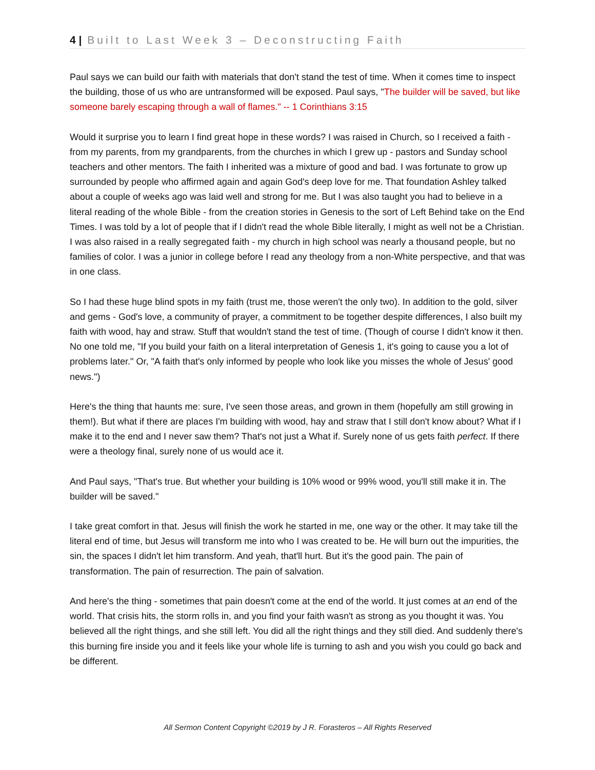4 | Built to Last Week 3 – Deconstructing Faith
Paul says we can build our faith with materials that don't stand the test of time. When it comes time to inspect the building, those of us who are untransformed will be exposed. Paul says, "The builder will be saved, but like someone barely escaping through a wall of flames." -- 1 Corinthians 3:15
Would it surprise you to learn I find great hope in these words? I was raised in Church, so I received a faith - from my parents, from my grandparents, from the churches in which I grew up - pastors and Sunday school teachers and other mentors. The faith I inherited was a mixture of good and bad. I was fortunate to grow up surrounded by people who affirmed again and again God's deep love for me. That foundation Ashley talked about a couple of weeks ago was laid well and strong for me. But I was also taught you had to believe in a literal reading of the whole Bible - from the creation stories in Genesis to the sort of Left Behind take on the End Times. I was told by a lot of people that if I didn't read the whole Bible literally, I might as well not be a Christian. I was also raised in a really segregated faith - my church in high school was nearly a thousand people, but no families of color. I was a junior in college before I read any theology from a non-White perspective, and that was in one class.
So I had these huge blind spots in my faith (trust me, those weren't the only two). In addition to the gold, silver and gems - God's love, a community of prayer, a commitment to be together despite differences, I also built my faith with wood, hay and straw. Stuff that wouldn't stand the test of time. (Though of course I didn't know it then. No one told me, "If you build your faith on a literal interpretation of Genesis 1, it's going to cause you a lot of problems later." Or, "A faith that's only informed by people who look like you misses the whole of Jesus' good news.")
Here's the thing that haunts me: sure, I've seen those areas, and grown in them (hopefully am still growing in them!). But what if there are places I'm building with wood, hay and straw that I still don't know about? What if I make it to the end and I never saw them? That's not just a What if. Surely none of us gets faith perfect. If there were a theology final, surely none of us would ace it.
And Paul says, "That's true. But whether your building is 10% wood or 99% wood, you'll still make it in. The builder will be saved."
I take great comfort in that. Jesus will finish the work he started in me, one way or the other. It may take till the literal end of time, but Jesus will transform me into who I was created to be. He will burn out the impurities, the sin, the spaces I didn't let him transform. And yeah, that'll hurt. But it's the good pain. The pain of transformation. The pain of resurrection. The pain of salvation.
And here's the thing - sometimes that pain doesn't come at the end of the world. It just comes at an end of the world. That crisis hits, the storm rolls in, and you find your faith wasn't as strong as you thought it was. You believed all the right things, and she still left. You did all the right things and they still died. And suddenly there's this burning fire inside you and it feels like your whole life is turning to ash and you wish you could go back and be different.
All Sermon Content Copyright ©2019 by J R. Forasteros – All Rights Reserved